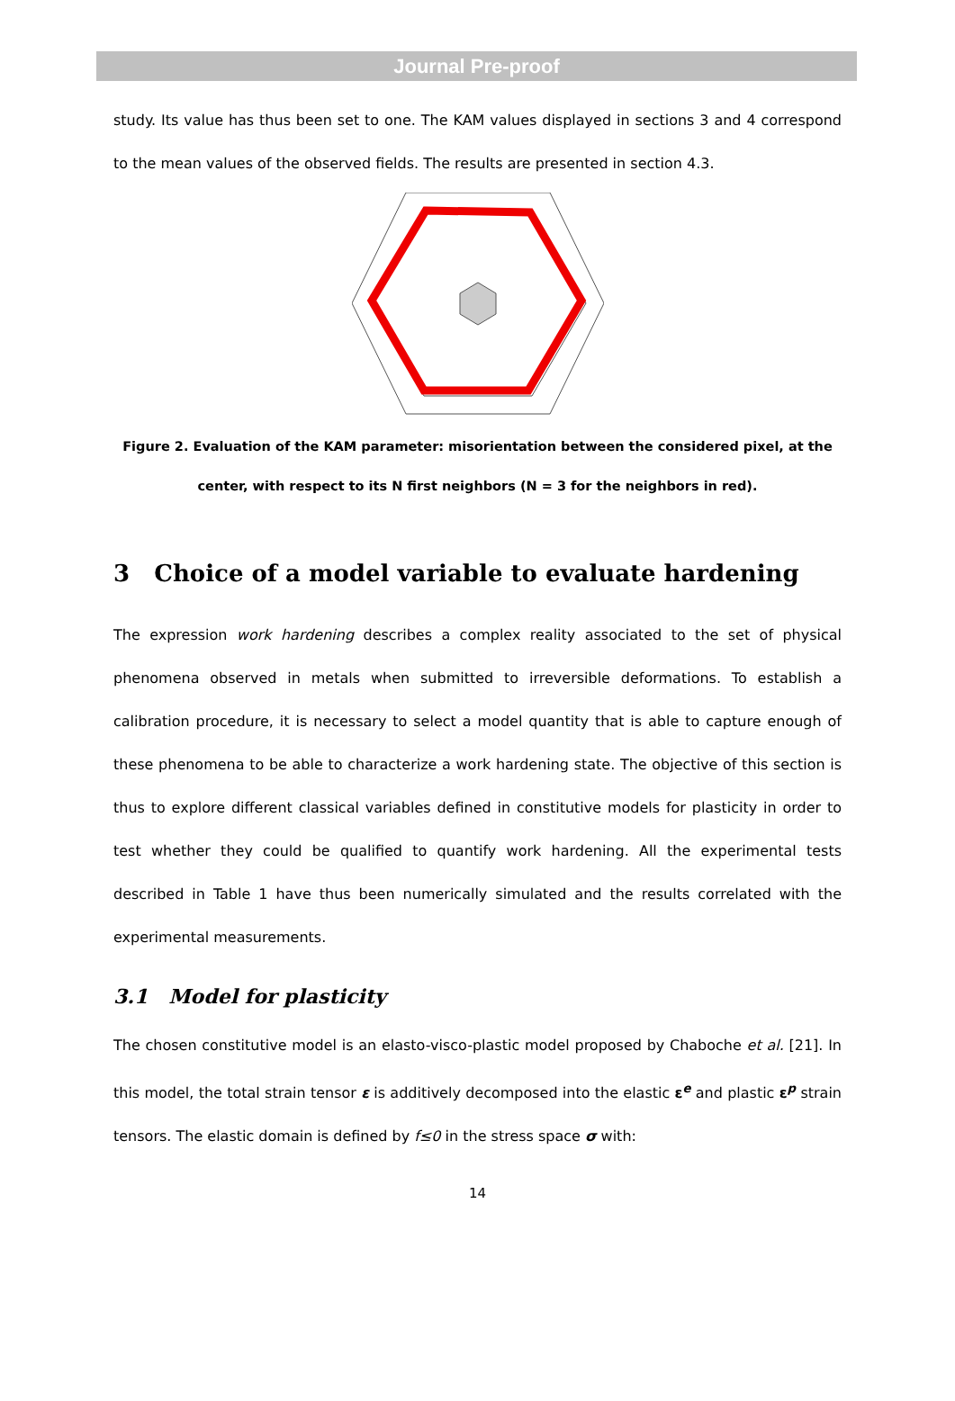Journal Pre-proof
study. Its value has thus been set to one. The KAM values displayed in sections 3 and 4 correspond to the mean values of the observed fields. The results are presented in section 4.3.
Figure 2. Evaluation of the KAM parameter: misorientation between the considered pixel, at the center, with respect to its N first neighbors (N = 3 for the neighbors in red).
3 Choice of a model variable to evaluate hardening
The expression work hardening describes a complex reality associated to the set of physical phenomena observed in metals when submitted to irreversible deformations. To establish a calibration procedure, it is necessary to select a model quantity that is able to capture enough of these phenomena to be able to characterize a work hardening state. The objective of this section is thus to explore different classical variables defined in constitutive models for plasticity in order to test whether they could be qualified to quantify work hardening. All the experimental tests described in Table 1 have thus been numerically simulated and the results correlated with the experimental measurements.
3.1 Model for plasticity
The chosen constitutive model is an elasto-visco-plastic model proposed by Chaboche et al. [21]. In this model, the total strain tensor ε is additively decomposed into the elastic ε<sup>e</sup> and plastic ε<sup>p</sup> strain tensors. The elastic domain is defined by f≤0 in the stress space σ with:
14